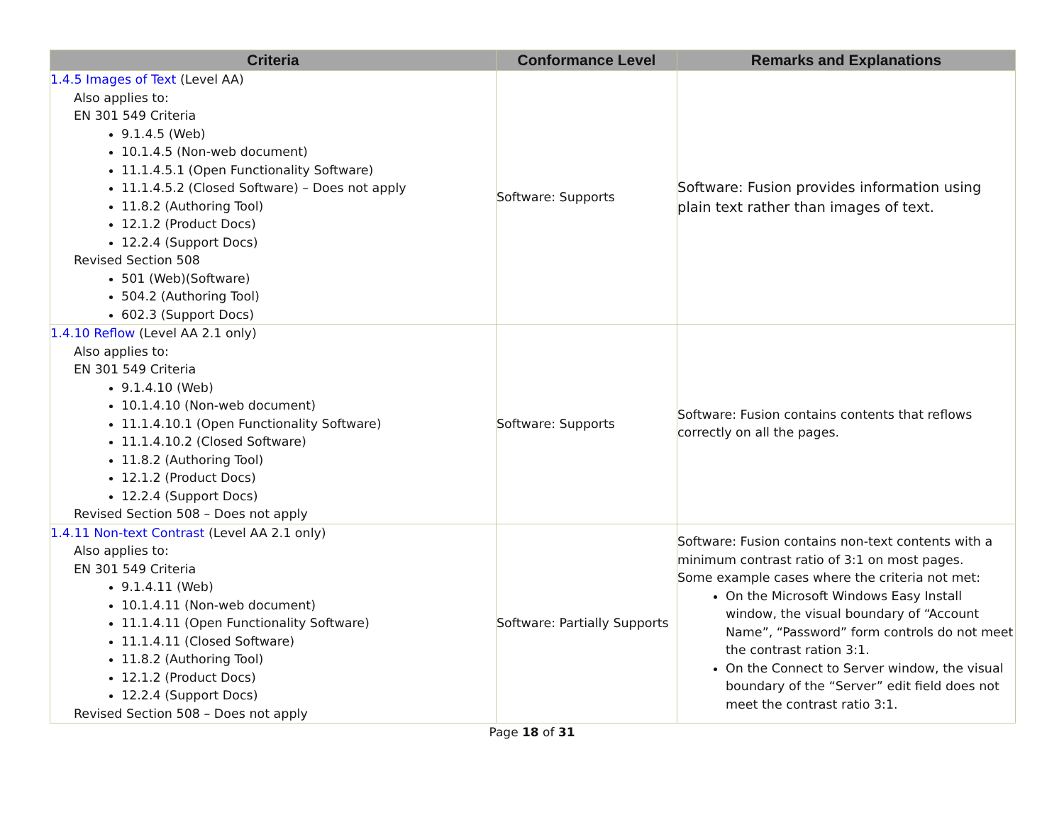| Criteria | Conformance Level | Remarks and Explanations |
| --- | --- | --- |
| 1.4.5 Images of Text (Level AA) Also applies to: EN 301 549 Criteria 9.1.4.5 (Web) 10.1.4.5 (Non-web document) 11.1.4.5.1 (Open Functionality Software) 11.1.4.5.2 (Closed Software) – Does not apply 11.8.2 (Authoring Tool) 12.1.2 (Product Docs) 12.2.4 (Support Docs) Revised Section 508 501 (Web)(Software) 504.2 (Authoring Tool) 602.3 (Support Docs) | Software: Supports | Software: Fusion provides information using plain text rather than images of text. |
| 1.4.10 Reflow (Level AA 2.1 only) Also applies to: EN 301 549 Criteria 9.1.4.10 (Web) 10.1.4.10 (Non-web document) 11.1.4.10.1 (Open Functionality Software) 11.1.4.10.2 (Closed Software) 11.8.2 (Authoring Tool) 12.1.2 (Product Docs) 12.2.4 (Support Docs) Revised Section 508 – Does not apply | Software: Supports | Software: Fusion contains contents that reflows correctly on all the pages. |
| 1.4.11 Non-text Contrast (Level AA 2.1 only) Also applies to: EN 301 549 Criteria 9.1.4.11 (Web) 10.1.4.11 (Non-web document) 11.1.4.11 (Open Functionality Software) 11.1.4.11 (Closed Software) 11.8.2 (Authoring Tool) 12.1.2 (Product Docs) 12.2.4 (Support Docs) Revised Section 508 – Does not apply | Software: Partially Supports | Software: Fusion contains non-text contents with a minimum contrast ratio of 3:1 on most pages. Some example cases where the criteria not met: On the Microsoft Windows Easy Install window, the visual boundary of “Account Name”, “Password” form controls do not meet the contrast ration 3:1. On the Connect to Server window, the visual boundary of the “Server” edit field does not meet the contrast ratio 3:1. |
Page 18 of 31